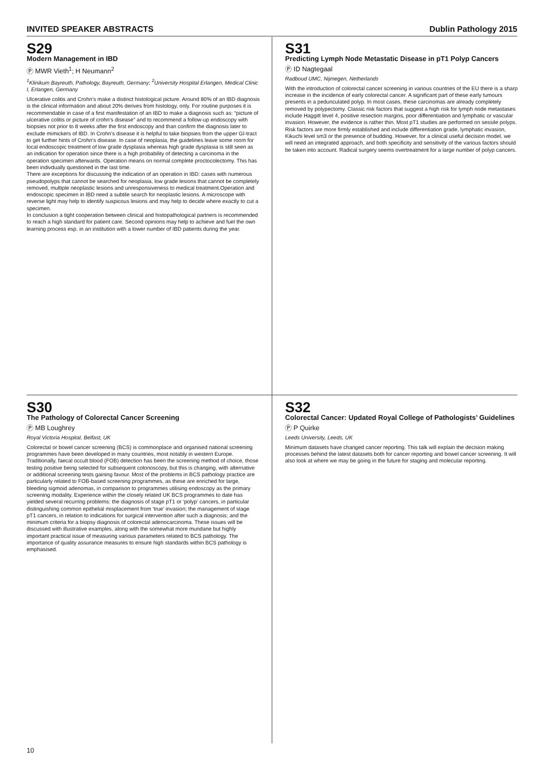INVITED SPEAKER ABSTRACTS Dublin Pathology 2015
S29
Modern Management in IBD
Ⓟ MWR Vieth<sup>1</sup>; H Neumann<sup>2</sup>
<sup>1</sup> Klinikum Bayreuth, Pathology, Bayreuth, Germany; <sup>2</sup>University Hospital Erlangen, Medical Clinic I, Erlangen, Germany
Ulcerative colitis and Crohn’s make a distinct histological picture. Around 80% of an IBD diagnosis is the clinical information and about 20% derives from histology, only. For routine purposes it is recommendable in case of a first manifestation of an IBD to make a diagnosis such as: “picture of ulcerative colitis or picture of crohn’s disease” and to recommend a follow-up endoscopy with biopsies not prior to 8 weeks after the first endoscopy and than confirm the diagnosis later to exclude mimickers of IBD. In Crohn’s disease it is helpful to take biopsies from the upper GI-tract to get further hints of Crohn’s disease. In case of neoplasia, the guidelines leave some room for local endoscopic treatment of low grade dysplasia whereas high grade dysplasia is still seen as an indication for operation since there is a high probability of detecting a carcinoma in the operation specimen afterwards. Operation means on normal complete proctocolectomy. This has been indivdually questioned in the last time.
There are exceptions for discussing the indication of an operation in IBD: cases with numerous pseudopolyps that cannot be searched for neoplasia, low grade lesions that cannot be completely removed, multiple neoplastic lesions and unresponsiveness to medical treatment.Operation and endoscopic specimen in IBD need a subtile search for neoplastic lesions. A microscope with reverse light may help to identify suspicous lesions and may help to decide where exactly to cut a specimen.
In conclusion a tight cooperation between clinical and histopathological partners is recommended to reach a high standard for patient care. Second opinions may help to achieve and fuel the own learning process esp. in an institution with a lower number of IBD patients during the year.
S31
Predicting Lymph Node Metastatic Disease in pT1 Polyp Cancers
Ⓟ ID Nagtegaal
Radboud UMC, Nijmegen, Netherlands
With the introduction of colorectal cancer screening in various countries of the EU there is a sharp increase in the incidence of early colorectal cancer. A significant part of these early tumours presents in a pedunculated polyp. In most cases, these carcinomas are already completely removed by polypectomy. Classic risk factors that suggest a high risk for lymph node metastases include Haggitt level 4, positive resection margins, poor differentiation and lymphatic or vascular invasion. However, the evidence is rather thin. Most pT1 studies are performed on sessile polyps. Risk factors are more firmly established and include differentiation grade, lymphatic invasion, Kikuchi level sm3 or the presence of budding. However, for a clinical useful decision model, we will need an integrated approach, and both specificity and sensitivity of the various factors should be taken into account. Radical surgery seems overtreatment for a large number of polyp cancers.
S30
The Pathology of Colorectal Cancer Screening
Ⓟ MB Loughrey
Royal Victoria Hospital, Belfast, UK
Colorectal or bowel cancer screening (BCS) is commonplace and organised national screening programmes have been developed in many countries, most notably in western Europe. Traditionally, faecal occult blood (FOB) detection has been the screening method of choice, those testing positive being selected for subsequent colonoscopy, but this is changing, with alternative or additional screening tests gaining favour. Most of the problems in BCS pathology practice are particularly related to FOB-based screening programmes, as these are enriched for large, bleeding sigmoid adenomas, in comparison to programmes utilising endoscopy as the primary screening modality. Experience within the closely related UK BCS programmes to date has yielded several recurring problems: the diagnosis of stage pT1 or ‘polyp’ cancers, in particular distinguishing common epithelial misplacement from ‘true’ invasion; the management of stage pT1 cancers, in relation to indications for surgical intervention after such a diagnosis; and the minimum criteria for a biopsy diagnosis of colorectal adenocarcinoma. These issues will be discussed with illustrative examples, along with the somewhat more mundane but highly important practical issue of measuring various parameters related to BCS pathology. The importance of quality assurance measures to ensure high standards within BCS pathology is emphasised.
S32
Colorectal Cancer: Updated Royal College of Pathologists’ Guidelines
Ⓟ P Quirke
Leeds University, Leeds, UK
Minimum datasets have changed cancer reporting. This talk will explain the decision making processes behind the latest datasets both for cancer reporting and bowel cancer screening. It will also look at where we may be going in the future for staging and molecular reporting.
10